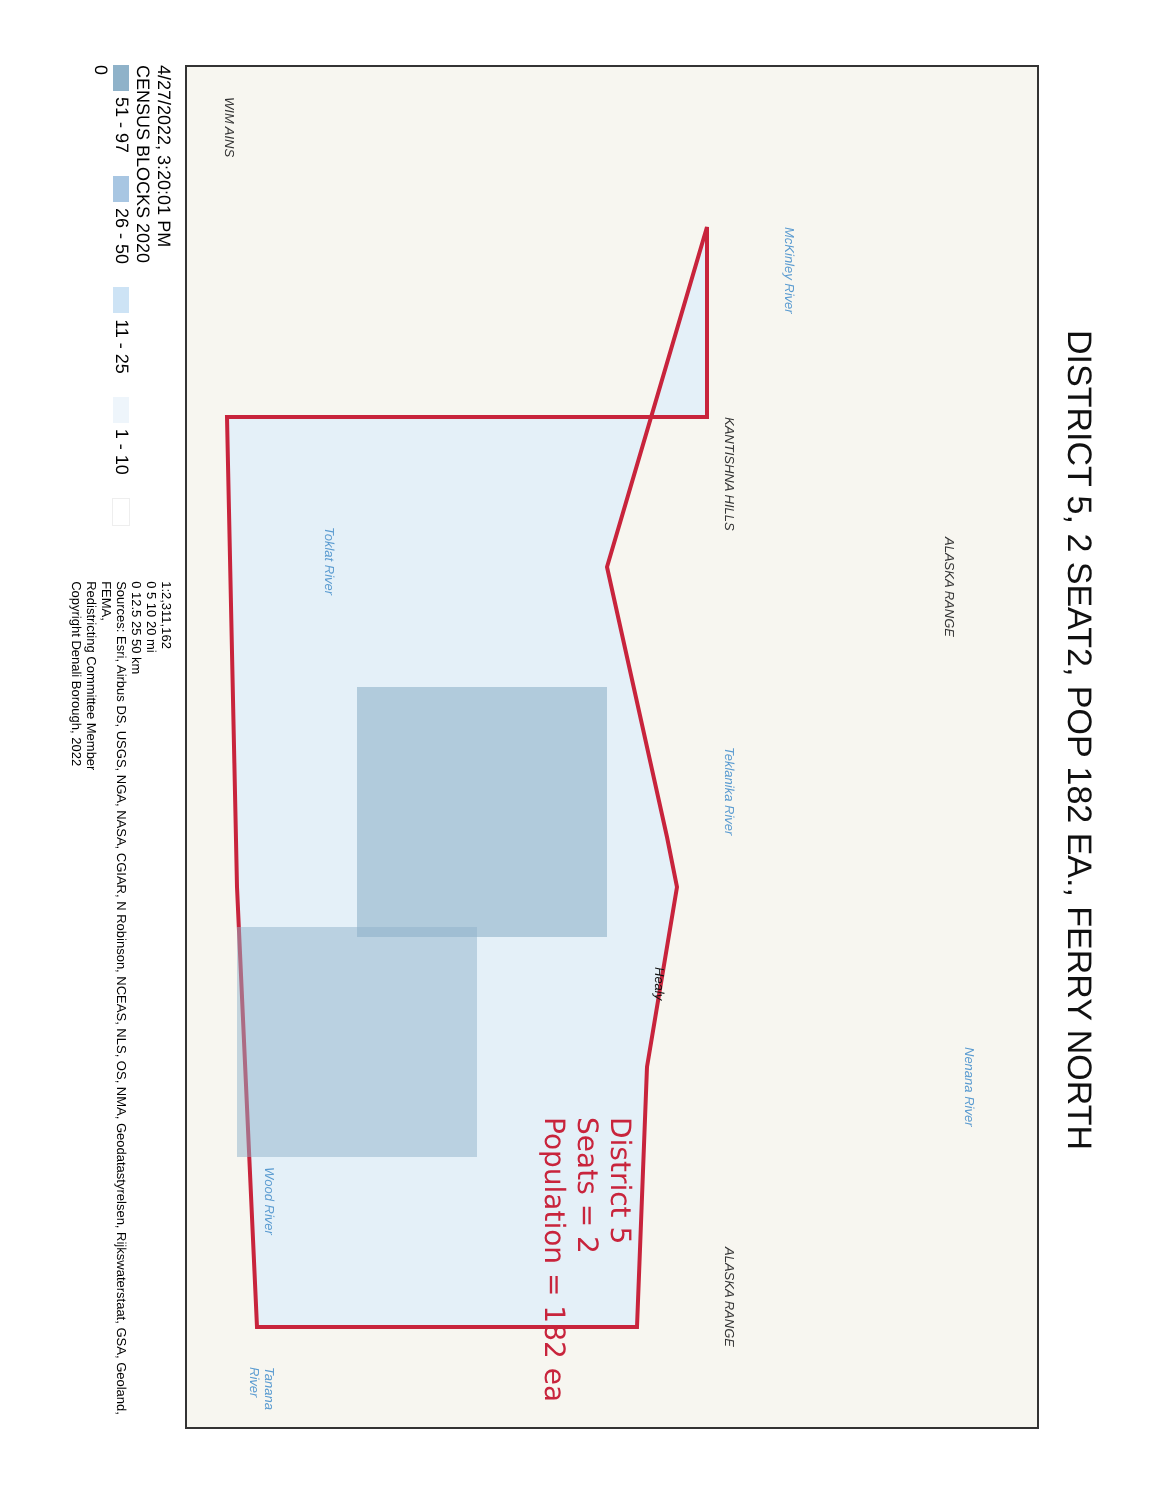DISTRICT 5, 2 SEAT2, POP 182 EA., FERRY NORTH
McKinley River
KANTISHNA HILLS Teklanika River
Healy
Nenana River
ALASKA RANGE
ALASKA RANGE
Toklat River
Wood River Tanana River
WIM AINS
District 5
Seats = 2
Population = 182 ea
4/27/2022, 3:20:01 PM
CENSUS BLOCKS 2020
51 - 97 26 - 50 11 - 25 1 - 10 0
1:2,311,162
0 5 10 20 mi
0 12.5 25 50 km
Sources: Esri, Airbus DS, USGS, NGA, NASA, CGIAR, N Robinson, NCEAS, NLS, OS, NMA, Geodatastyrelsen, Rijkswaterstaat, GSA, Geoland, FEMA,
Redistricting Committee Member
Copyright Denali Borough, 2022